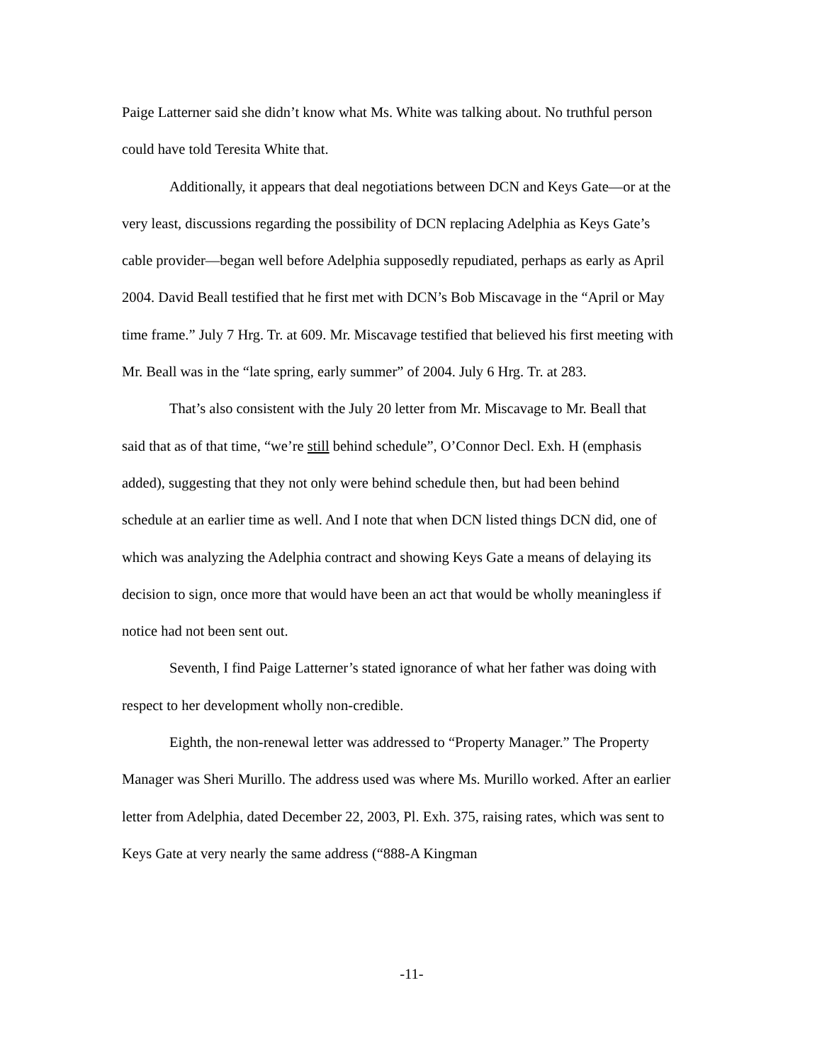Paige Latterner said she didn’t know what Ms. White was talking about. No truthful person could have told Teresita White that.
Additionally, it appears that deal negotiations between DCN and Keys Gate—or at the very least, discussions regarding the possibility of DCN replacing Adelphia as Keys Gate’s cable provider—began well before Adelphia supposedly repudiated, perhaps as early as April 2004. David Beall testified that he first met with DCN’s Bob Miscavage in the “April or May time frame.” July 7 Hrg. Tr. at 609. Mr. Miscavage testified that believed his first meeting with Mr. Beall was in the “late spring, early summer” of 2004. July 6 Hrg. Tr. at 283.
That’s also consistent with the July 20 letter from Mr. Miscavage to Mr. Beall that said that as of that time, “we’re still behind schedule”, O’Connor Decl. Exh. H (emphasis added), suggesting that they not only were behind schedule then, but had been behind schedule at an earlier time as well. And I note that when DCN listed things DCN did, one of which was analyzing the Adelphia contract and showing Keys Gate a means of delaying its decision to sign, once more that would have been an act that would be wholly meaningless if notice had not been sent out.
Seventh, I find Paige Latterner’s stated ignorance of what her father was doing with respect to her development wholly non-credible.
Eighth, the non-renewal letter was addressed to “Property Manager.” The Property Manager was Sheri Murillo. The address used was where Ms. Murillo worked. After an earlier letter from Adelphia, dated December 22, 2003, Pl. Exh. 375, raising rates, which was sent to Keys Gate at very nearly the same address (“888-A Kingman
-11-